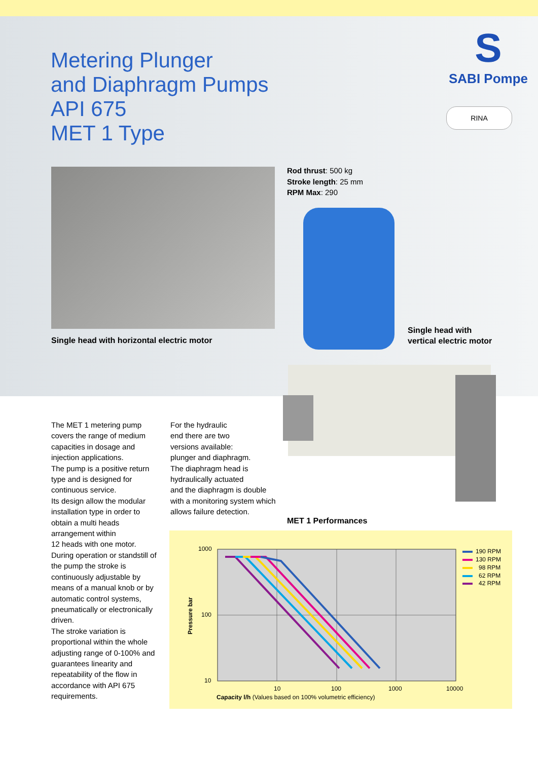Metering Plunger
and Diaphragm Pumps
API 675
MET 1 Type
S
SABI Pompe
RINA
Rod thrust: 500 kg
Stroke length: 25 mm
RPM Max: 290
Single head with horizontal electric motor
Single head with
vertical electric motor
The MET 1 metering pump covers the range of medium capacities in dosage and injection applications.
The pump is a positive return type and is designed for continuous service.
Its design allow the modular installation type in order to obtain a multi heads arrangement within
12 heads with one motor.
During operation or standstill of the pump the stroke is continuously adjustable by means of a manual knob or by automatic control systems, pneumatically or electronically driven.
The stroke variation is proportional within the whole adjusting range of 0-100% and guarantees linearity and repeatability of the flow in accordance with API 675 requirements.
For the hydraulic
end there are two
versions available:
plunger and diaphragm.
The diaphragm head is hydraulically actuated
and the diaphragm is double with a monitoring system which allows failure detection.
MET 1 Performances
1000
100
10
10
100
1000
10000
Pressure bar
Capacity l/h (Values based on 100% volumetric efficiency)
190 RPM
130 RPM
98 RPM
62 RPM
42 RPM